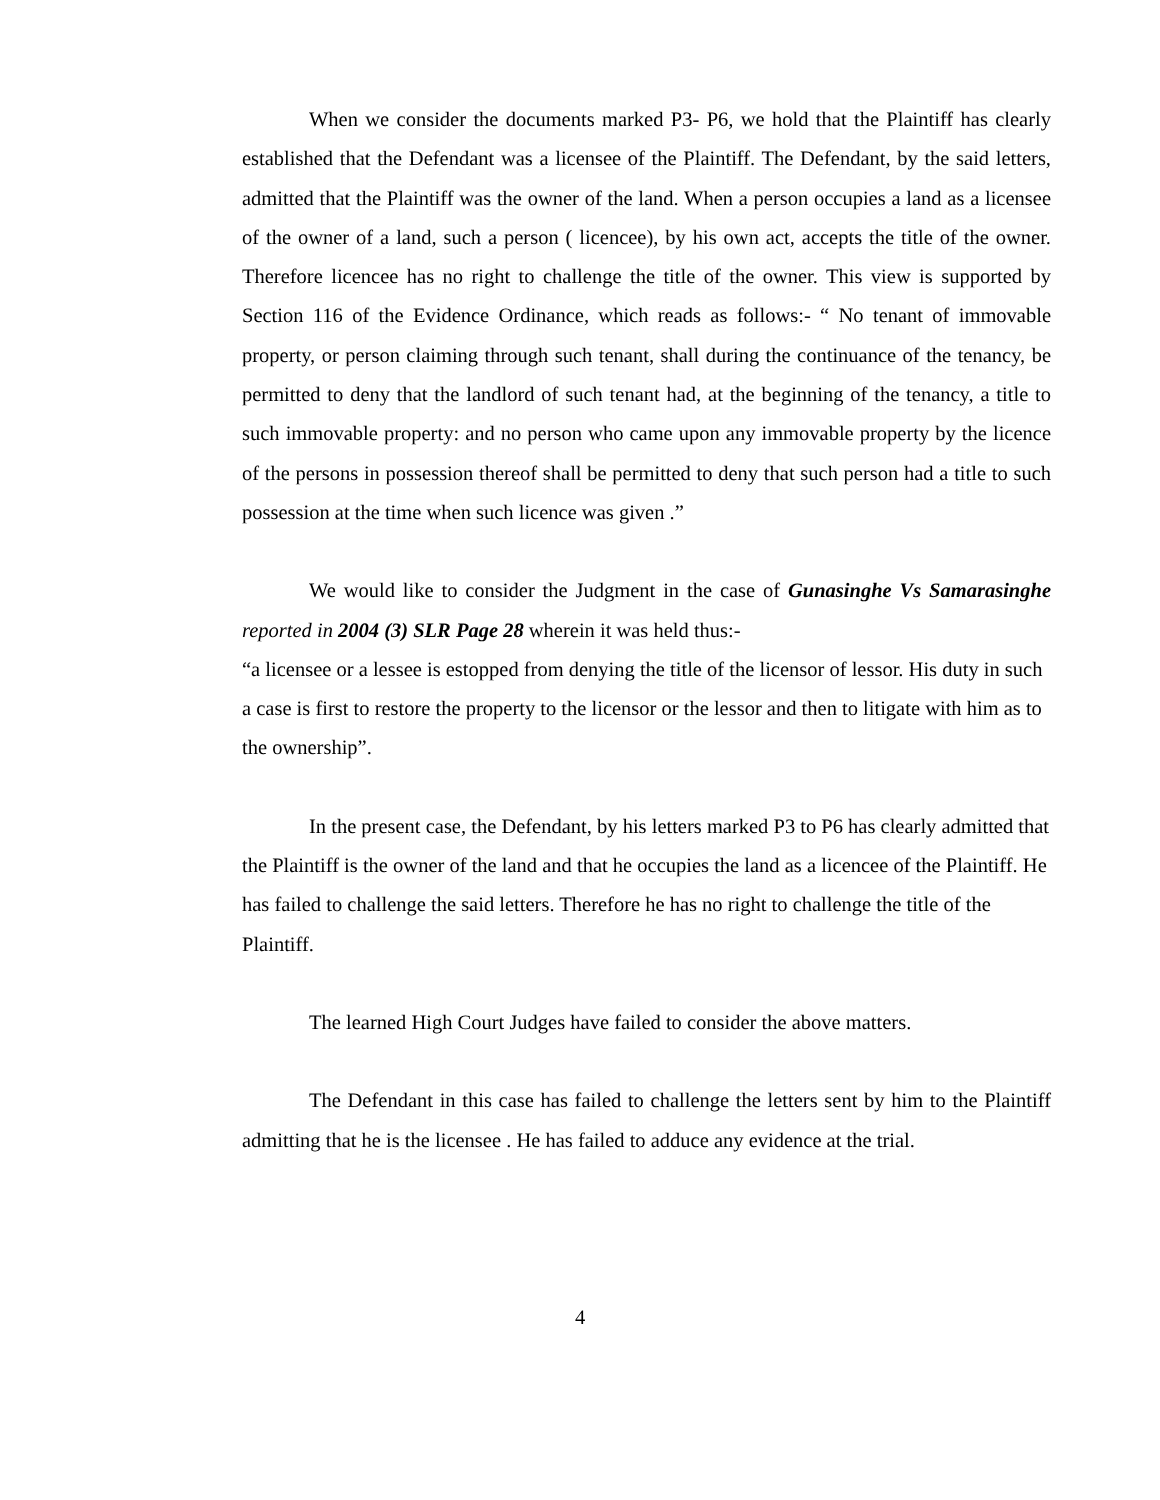When we consider the documents marked P3- P6, we hold that the Plaintiff has clearly established that the Defendant was a licensee of the Plaintiff. The Defendant, by the said letters, admitted that the Plaintiff was the owner of the land. When a person occupies a land as a licensee of the owner of a land, such a person ( licencee), by his own act, accepts the title of the owner. Therefore licencee has no right to challenge the title of the owner. This view is supported by Section 116 of the Evidence Ordinance, which reads as follows:- “ No tenant of immovable property, or person claiming through such tenant, shall during the continuance of the tenancy, be permitted to deny that the landlord of such tenant had, at the beginning of the tenancy, a title to such immovable property: and no person who came upon any immovable property by the licence of the persons in possession thereof shall be permitted to deny that such person had a title to such possession at the time when such licence was given .”
We would like to consider the Judgment in the case of Gunasinghe Vs Samarasinghe reported in 2004 (3) SLR Page 28 wherein it was held thus:-
“a licensee or a lessee is estopped from denying the title of the licensor of lessor. His duty in such a case is first to restore the property to the licensor or the lessor and then to litigate with him as to the ownership”.
In the present case, the Defendant, by his letters marked P3 to P6 has clearly admitted that the Plaintiff is the owner of the land and that he occupies the land as a licencee of the Plaintiff. He has failed to challenge the said letters. Therefore he has no right to challenge the title of the Plaintiff.
The learned High Court Judges have failed to consider the above matters.
The Defendant in this case has failed to challenge the letters sent by him to the Plaintiff admitting that he is the licensee . He has failed to adduce any evidence at the trial.
4